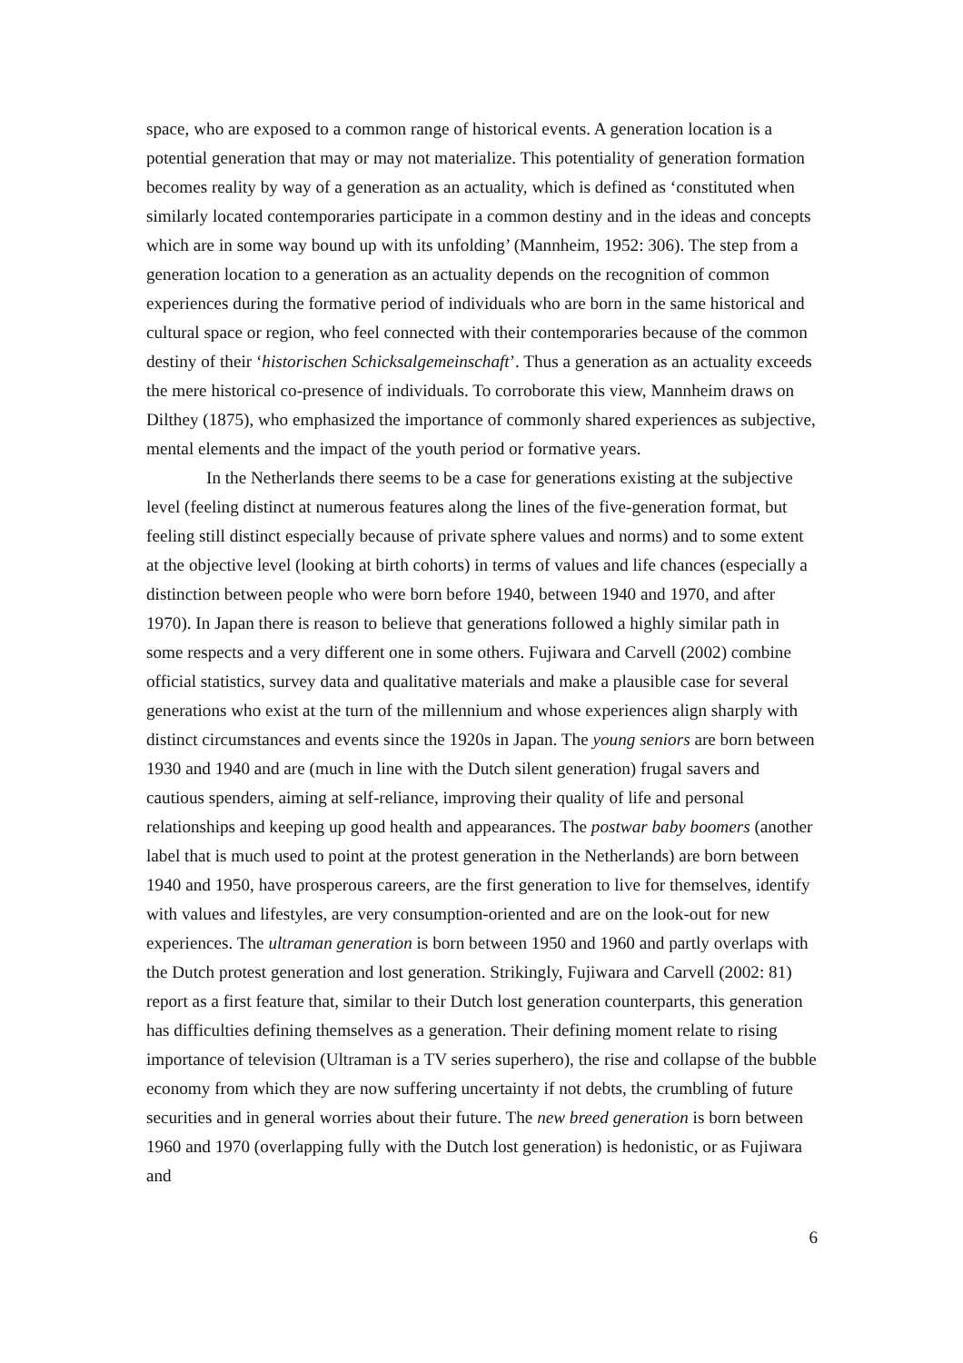space, who are exposed to a common range of historical events. A generation location is a potential generation that may or may not materialize. This potentiality of generation formation becomes reality by way of a generation as an actuality, which is defined as ‘constituted when similarly located contemporaries participate in a common destiny and in the ideas and concepts which are in some way bound up with its unfolding’ (Mannheim, 1952: 306). The step from a generation location to a generation as an actuality depends on the recognition of common experiences during the formative period of individuals who are born in the same historical and cultural space or region, who feel connected with their contemporaries because of the common destiny of their ‘historischen Schicksalgemeinschaft’. Thus a generation as an actuality exceeds the mere historical co-presence of individuals. To corroborate this view, Mannheim draws on Dilthey (1875), who emphasized the importance of commonly shared experiences as subjective, mental elements and the impact of the youth period or formative years.
In the Netherlands there seems to be a case for generations existing at the subjective level (feeling distinct at numerous features along the lines of the five-generation format, but feeling still distinct especially because of private sphere values and norms) and to some extent at the objective level (looking at birth cohorts) in terms of values and life chances (especially a distinction between people who were born before 1940, between 1940 and 1970, and after 1970). In Japan there is reason to believe that generations followed a highly similar path in some respects and a very different one in some others. Fujiwara and Carvell (2002) combine official statistics, survey data and qualitative materials and make a plausible case for several generations who exist at the turn of the millennium and whose experiences align sharply with distinct circumstances and events since the 1920s in Japan. The young seniors are born between 1930 and 1940 and are (much in line with the Dutch silent generation) frugal savers and cautious spenders, aiming at self-reliance, improving their quality of life and personal relationships and keeping up good health and appearances. The postwar baby boomers (another label that is much used to point at the protest generation in the Netherlands) are born between 1940 and 1950, have prosperous careers, are the first generation to live for themselves, identify with values and lifestyles, are very consumption-oriented and are on the look-out for new experiences. The ultraman generation is born between 1950 and 1960 and partly overlaps with the Dutch protest generation and lost generation. Strikingly, Fujiwara and Carvell (2002: 81) report as a first feature that, similar to their Dutch lost generation counterparts, this generation has difficulties defining themselves as a generation. Their defining moment relate to rising importance of television (Ultraman is a TV series superhero), the rise and collapse of the bubble economy from which they are now suffering uncertainty if not debts, the crumbling of future securities and in general worries about their future. The new breed generation is born between 1960 and 1970 (overlapping fully with the Dutch lost generation) is hedonistic, or as Fujiwara and
6